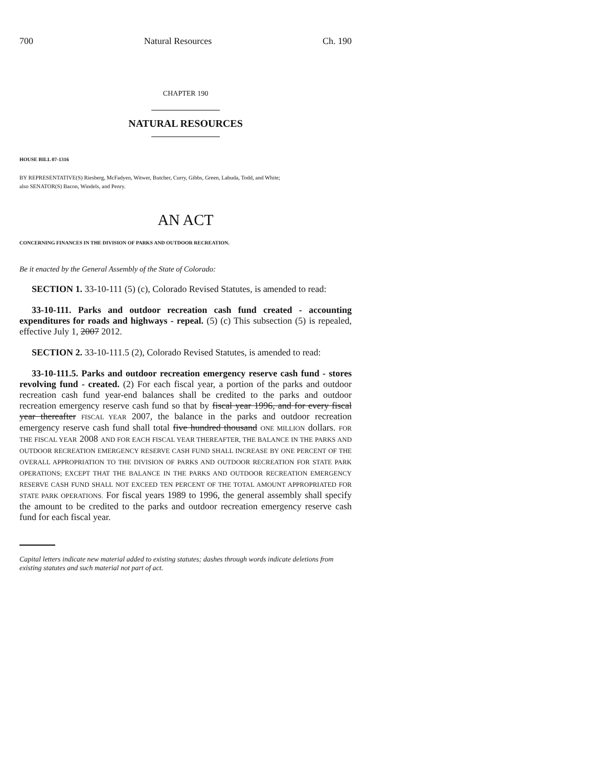700 Natural Resources Ch. 190
CHAPTER 190
NATURAL RESOURCES
HOUSE BILL 07-1316
BY REPRESENTATIVE(S) Riesberg, McFadyen, Witwer, Butcher, Curry, Gibbs, Green, Labuda, Todd, and White;
also SENATOR(S) Bacon, Windels, and Penry.
AN ACT
CONCERNING FINANCES IN THE DIVISION OF PARKS AND OUTDOOR RECREATION.
Be it enacted by the General Assembly of the State of Colorado:
SECTION 1. 33-10-111 (5) (c), Colorado Revised Statutes, is amended to read:
33-10-111. Parks and outdoor recreation cash fund created - accounting expenditures for roads and highways - repeal. (5) (c) This subsection (5) is repealed, effective July 1, 2007 2012.
SECTION 2. 33-10-111.5 (2), Colorado Revised Statutes, is amended to read:
33-10-111.5. Parks and outdoor recreation emergency reserve cash fund - stores revolving fund - created. (2) For each fiscal year, a portion of the parks and outdoor recreation cash fund year-end balances shall be credited to the parks and outdoor recreation emergency reserve cash fund so that by fiscal year 1996, and for every fiscal year thereafter FISCAL YEAR 2007, the balance in the parks and outdoor recreation emergency reserve cash fund shall total five hundred thousand ONE MILLION dollars. FOR THE FISCAL YEAR 2008 AND FOR EACH FISCAL YEAR THEREAFTER, THE BALANCE IN THE PARKS AND OUTDOOR RECREATION EMERGENCY RESERVE CASH FUND SHALL INCREASE BY ONE PERCENT OF THE OVERALL APPROPRIATION TO THE DIVISION OF PARKS AND OUTDOOR RECREATION FOR STATE PARK OPERATIONS; EXCEPT THAT THE BALANCE IN THE PARKS AND OUTDOOR RECREATION EMERGENCY RESERVE CASH FUND SHALL NOT EXCEED TEN PERCENT OF THE TOTAL AMOUNT APPROPRIATED FOR STATE PARK OPERATIONS. For fiscal years 1989 to 1996, the general assembly shall specify the amount to be credited to the parks and outdoor recreation emergency reserve cash fund for each fiscal year.
Capital letters indicate new material added to existing statutes; dashes through words indicate deletions from existing statutes and such material not part of act.